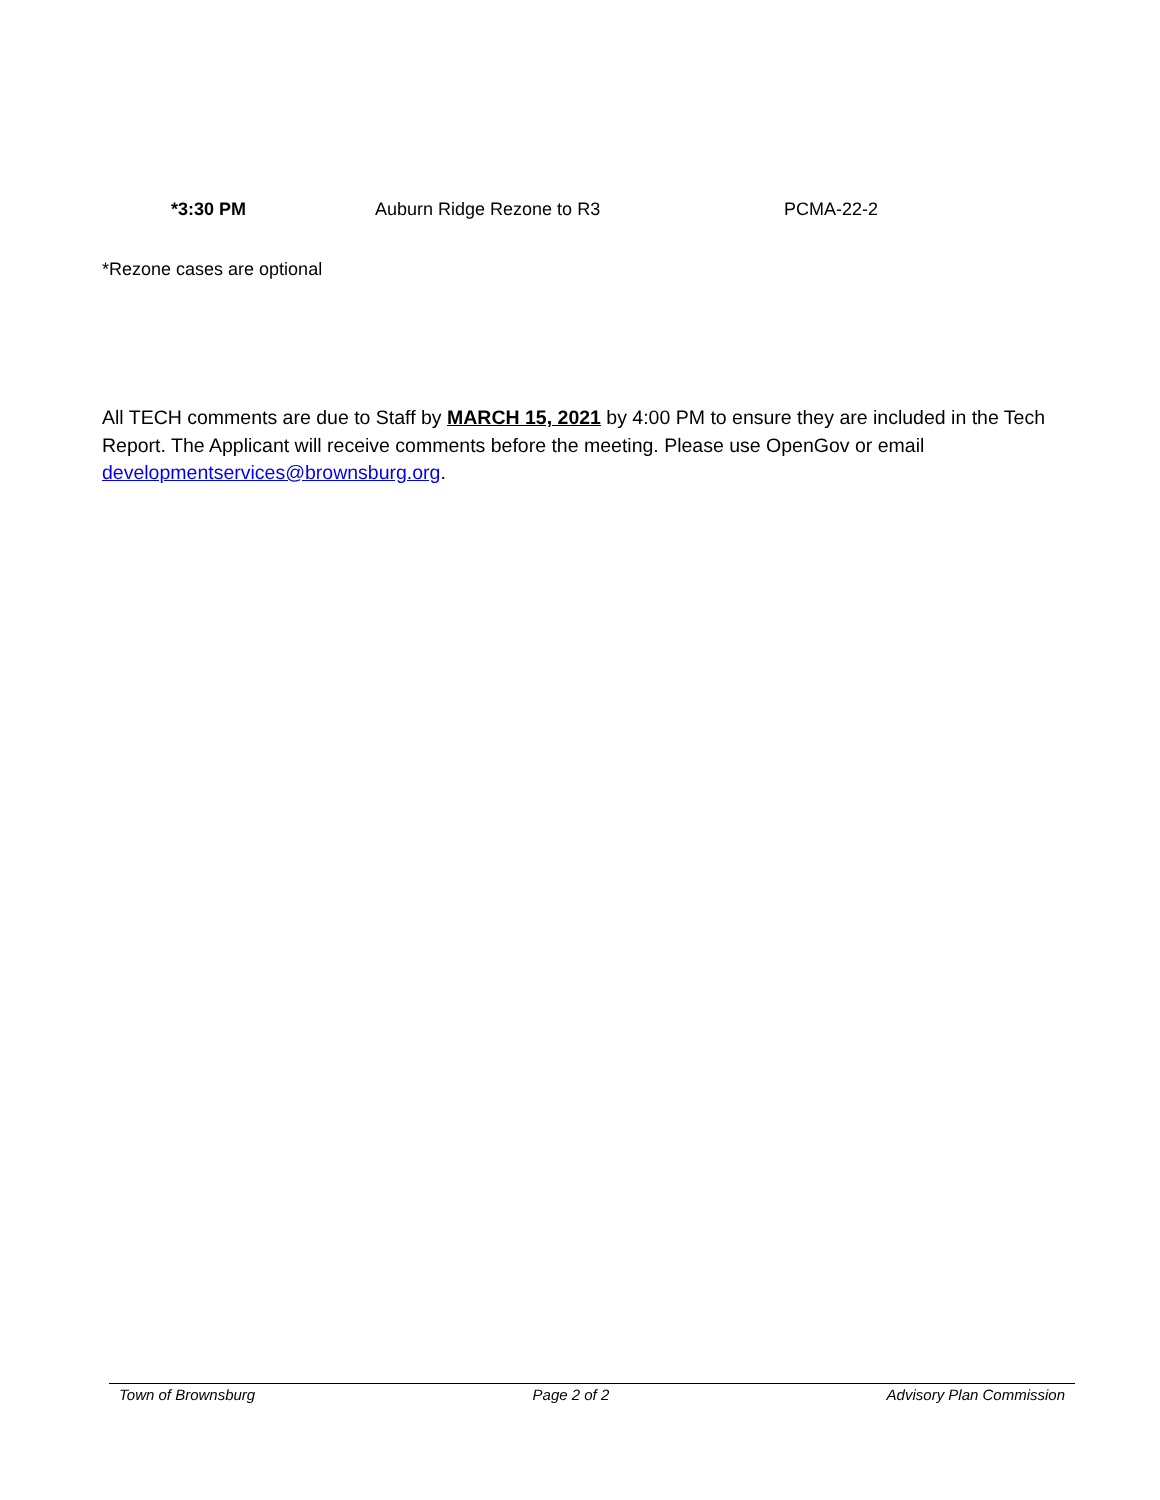*3:30 PM Auburn Ridge Rezone to R3 PCMA-22-2
*Rezone cases are optional
All TECH comments are due to Staff by MARCH 15, 2021 by 4:00 PM to ensure they are included in the Tech Report. The Applicant will receive comments before the meeting. Please use OpenGov or email developmentservices@brownsburg.org.
Town of Brownsburg Page 2 of 2 Advisory Plan Commission